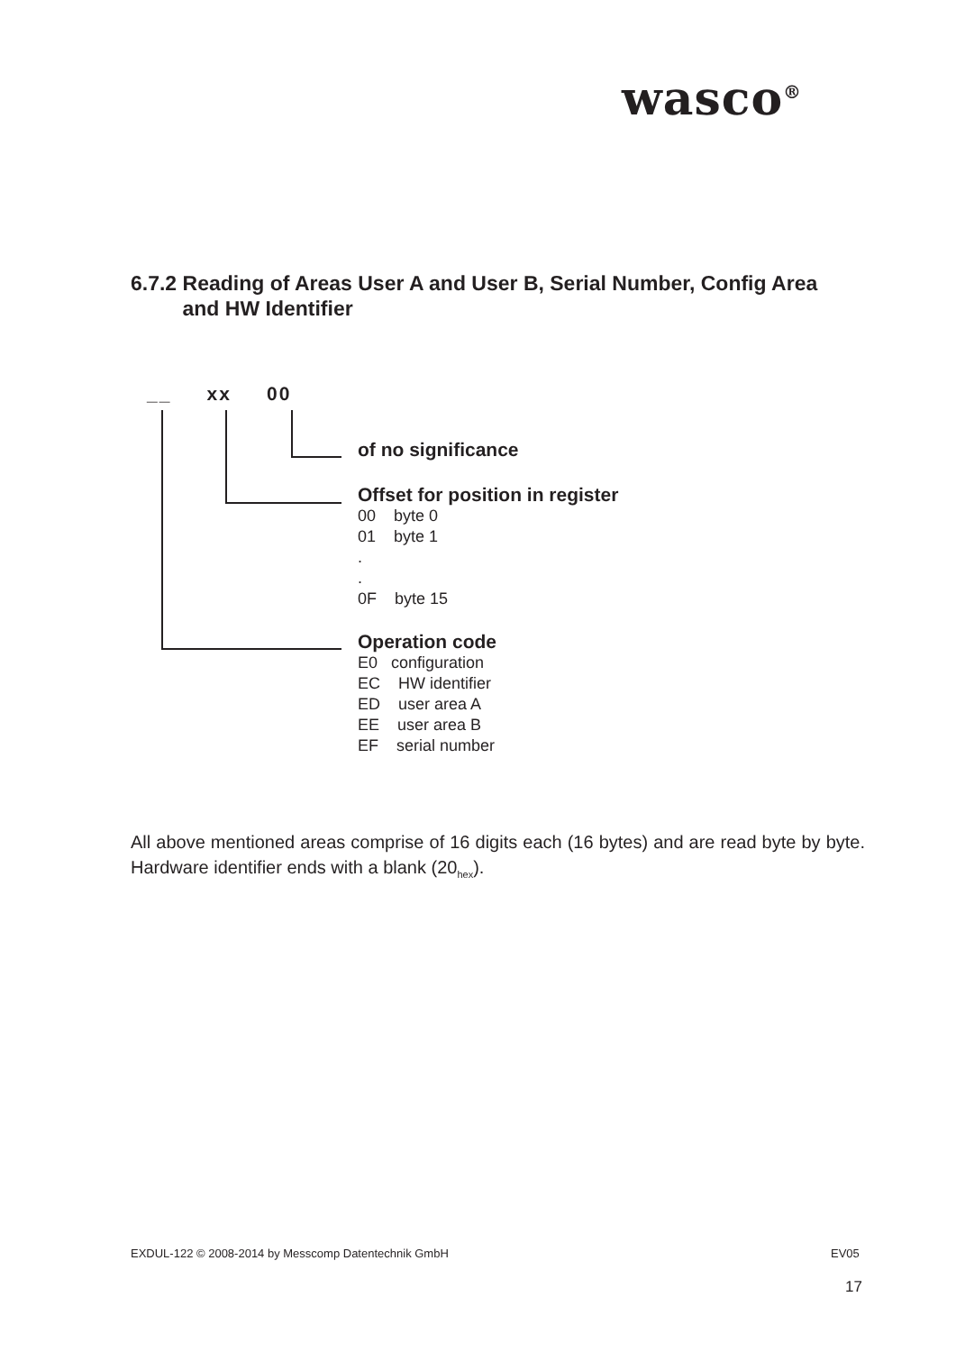wasco<sup>®</sup>
6.7.2 Reading of Areas User A and User B, Serial Number, Config Area
and HW Identifier
__ xx 00
of no significance
Offset for position in register
00 byte 0
01 byte 1
.
.
0F byte 15
Operation code
E0 configuration
EC HW identifier
ED user area A
EE user area B
EF serial number
All above mentioned areas comprise of 16 digits each (16 bytes) and are read byte by byte. Hardware identifier ends with a blank (20<sub>hex</sub>).
EXDUL-122 © 2008-2014 by Messcomp Datentechnik GmbH
EV05
17